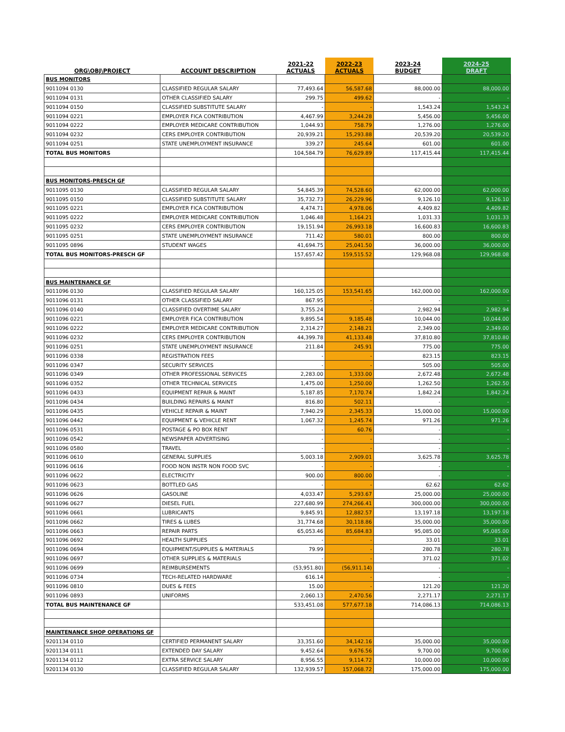| ORG\OBJ\PROJECT | ACCOUNT DESCRIPTION | 2021-22 ACTUALS | 2022-23 ACTUALS | 2023-24 BUDGET | 2024-25 DRAFT |
| --- | --- | --- | --- | --- | --- |
| BUS MONITORS | | | | | |
| 9011094 0130 | CLASSIFIED REGULAR SALARY | 77,493.64 | 56,587.68 | 88,000.00 | 88,000.00 |
| 9011094 0131 | OTHER CLASSIFIED SALARY | 299.75 | 499.62 | - | - |
| 9011094 0150 | CLASSIFIED SUBSTITUTE SALARY | - | - | 1,543.24 | 1,543.24 |
| 9011094 0221 | EMPLOYER FICA CONTRIBUTION | 4,467.99 | 3,244.28 | 5,456.00 | 5,456.00 |
| 9011094 0222 | EMPLOYER MEDICARE CONTRIBUTION | 1,044.93 | 758.79 | 1,276.00 | 1,276.00 |
| 9011094 0232 | CERS EMPLOYER CONTRIBUTION | 20,939.21 | 15,293.88 | 20,539.20 | 20,539.20 |
| 9011094 0251 | STATE UNEMPLOYMENT INSURANCE | 339.27 | 245.64 | 601.00 | 601.00 |
| TOTAL BUS MONITORS | | 104,584.79 | 76,629.89 | 117,415.44 | 117,415.44 |
| BUS MONITORS-PRESCH GF | | | | | |
| 9011095 0130 | CLASSIFIED REGULAR SALARY | 54,845.39 | 74,528.60 | 62,000.00 | 62,000.00 |
| 9011095 0150 | CLASSIFIED SUBSTITUTE SALARY | 35,732.73 | 26,229.96 | 9,126.10 | 9,126.10 |
| 9011095 0221 | EMPLOYER FICA CONTRIBUTION | 4,474.71 | 4,978.06 | 4,409.82 | 4,409.82 |
| 9011095 0222 | EMPLOYER MEDICARE CONTRIBUTION | 1,046.48 | 1,164.21 | 1,031.33 | 1,031.33 |
| 9011095 0232 | CERS EMPLOYER CONTRIBUTION | 19,151.94 | 26,993.18 | 16,600.83 | 16,600.83 |
| 9011095 0251 | STATE UNEMPLOYMENT INSURANCE | 711.42 | 580.01 | 800.00 | 800.00 |
| 9011095 0896 | STUDENT WAGES | 41,694.75 | 25,041.50 | 36,000.00 | 36,000.00 |
| TOTAL BUS MONITORS-PRESCH GF | | 157,657.42 | 159,515.52 | 129,968.08 | 129,968.08 |
| BUS MAINTENANCE GF | | | | | |
| 9011096 0130 | CLASSIFIED REGULAR SALARY | 160,125.05 | 153,541.65 | 162,000.00 | 162,000.00 |
| 9011096 0131 | OTHER CLASSIFIED SALARY | 867.95 | - | - | - |
| 9011096 0140 | CLASSIFIED OVERTIME SALARY | 3,755.24 | - | 2,982.94 | 2,982.94 |
| 9011096 0221 | EMPLOYER FICA CONTRIBUTION | 9,895.54 | 9,185.48 | 10,044.00 | 10,044.00 |
| 9011096 0222 | EMPLOYER MEDICARE CONTRIBUTION | 2,314.27 | 2,148.21 | 2,349.00 | 2,349.00 |
| 9011096 0232 | CERS EMPLOYER CONTRIBUTION | 44,399.78 | 41,133.48 | 37,810.80 | 37,810.80 |
| 9011096 0251 | STATE UNEMPLOYMENT INSURANCE | 211.84 | 245.91 | 775.00 | 775.00 |
| 9011096 0338 | REGISTRATION FEES | - | - | 823.15 | 823.15 |
| 9011096 0347 | SECURITY SERVICES | - | - | 505.00 | 505.00 |
| 9011096 0349 | OTHER PROFESSIONAL SERVICES | 2,283.00 | 1,333.00 | 2,672.48 | 2,672.48 |
| 9011096 0352 | OTHER TECHNICAL SERVICES | 1,475.00 | 1,250.00 | 1,262.50 | 1,262.50 |
| 9011096 0433 | EQUIPMENT REPAIR & MAINT | 5,187.85 | 7,170.74 | 1,842.24 | 1,842.24 |
| 9011096 0434 | BUILDING REPAIRS & MAINT | 816.80 | 502.11 | - | - |
| 9011096 0435 | VEHICLE REPAIR & MAINT | 7,940.29 | 2,345.33 | 15,000.00 | 15,000.00 |
| 9011096 0442 | EQUIPMENT & VEHICLE RENT | 1,067.32 | 1,245.74 | 971.26 | 971.26 |
| 9011096 0531 | POSTAGE & PO BOX RENT | - | 60.76 | - | - |
| 9011096 0542 | NEWSPAPER ADVERTISING | - | - | - | - |
| 9011096 0580 | TRAVEL | - | - | - | - |
| 9011096 0610 | GENERAL SUPPLIES | 5,003.18 | 2,909.01 | 3,625.78 | 3,625.78 |
| 9011096 0616 | FOOD NON INSTR NON FOOD SVC | - | - | - | - |
| 9011096 0622 | ELECTRICITY | 900.00 | 800.00 | - | - |
| 9011096 0623 | BOTTLED GAS | - | - | 62.62 | 62.62 |
| 9011096 0626 | GASOLINE | 4,033.47 | 5,293.67 | 25,000.00 | 25,000.00 |
| 9011096 0627 | DIESEL FUEL | 227,680.99 | 274,266.41 | 300,000.00 | 300,000.00 |
| 9011096 0661 | LUBRICANTS | 9,845.91 | 12,882.57 | 13,197.18 | 13,197.18 |
| 9011096 0662 | TIRES & LUBES | 31,774.68 | 30,118.86 | 35,000.00 | 35,000.00 |
| 9011096 0663 | REPAIR PARTS | 65,053.46 | 85,684.83 | 95,085.00 | 95,085.00 |
| 9011096 0692 | HEALTH SUPPLIES | - | - | 33.01 | 33.01 |
| 9011096 0694 | EQUIPMENT/SUPPLIES & MATERIALS | 79.99 | - | 280.78 | 280.78 |
| 9011096 0697 | OTHER SUPPLIES & MATERIALS | - | - | 371.02 | 371.02 |
| 9011096 0699 | REIMBURSEMENTS | (53,951.80) | (56,911.14) | - | - |
| 9011096 0734 | TECH-RELATED HARDWARE | 616.14 | - | - | - |
| 9011096 0810 | DUES & FEES | 15.00 | - | 121.20 | 121.20 |
| 9011096 0893 | UNIFORMS | 2,060.13 | 2,470.56 | 2,271.17 | 2,271.17 |
| TOTAL BUS MAINTENANCE GF | | 533,451.08 | 577,677.18 | 714,086.13 | 714,086.13 |
| MAINTENANCE SHOP OPERATIONS GF | | | | | |
| 9201134 0110 | CERTIFIED PERMANENT SALARY | 33,351.60 | 34,142.16 | 35,000.00 | 35,000.00 |
| 9201134 0111 | EXTENDED DAY SALARY | 9,452.64 | 9,676.56 | 9,700.00 | 9,700.00 |
| 9201134 0112 | EXTRA SERVICE SALARY | 8,956.55 | 9,114.72 | 10,000.00 | 10,000.00 |
| 9201134 0130 | CLASSIFIED REGULAR SALARY | 132,939.57 | 157,068.72 | 175,000.00 | 175,000.00 |